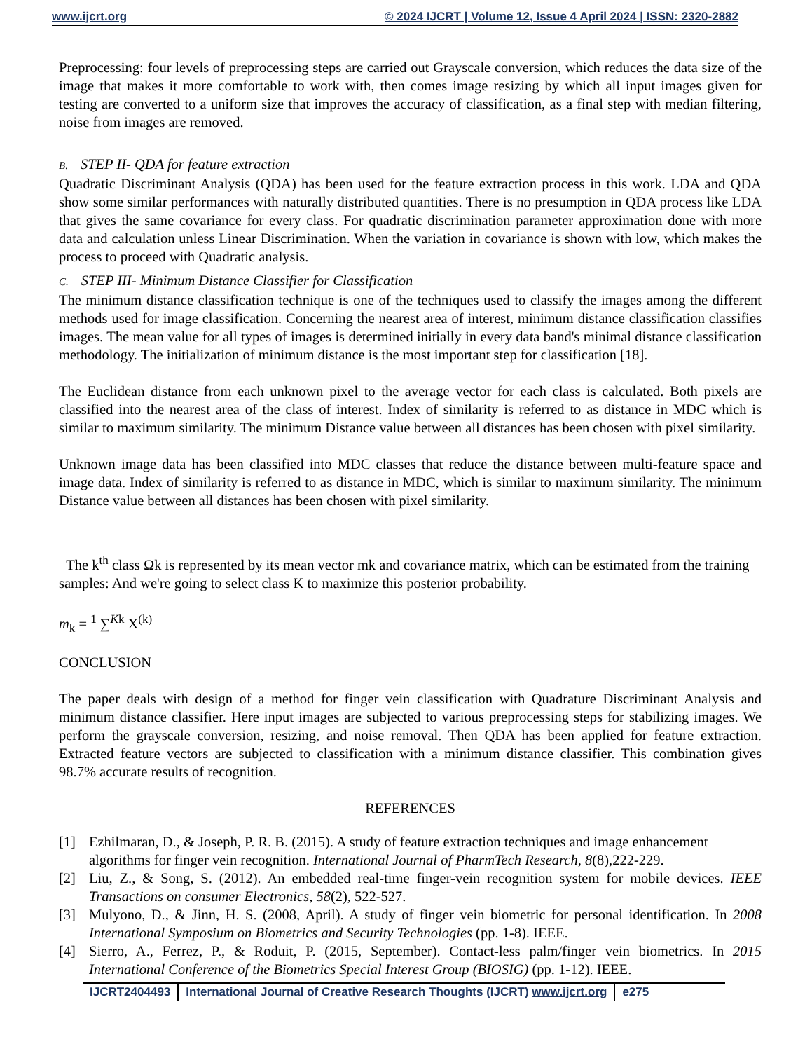www.ijcrt.org © 2024 IJCRT | Volume 12, Issue 4 April 2024 | ISSN: 2320-2882
Preprocessing: four levels of preprocessing steps are carried out Grayscale conversion, which reduces the data size of the image that makes it more comfortable to work with, then comes image resizing by which all input images given for testing are converted to a uniform size that improves the accuracy of classification, as a final step with median filtering, noise from images are removed.
B. STEP II- QDA for feature extraction
Quadratic Discriminant Analysis (QDA) has been used for the feature extraction process in this work. LDA and QDA show some similar performances with naturally distributed quantities. There is no presumption in QDA process like LDA that gives the same covariance for every class. For quadratic discrimination parameter approximation done with more data and calculation unless Linear Discrimination. When the variation in covariance is shown with low, which makes the process to proceed with Quadratic analysis.
C. STEP III- Minimum Distance Classifier for Classification
The minimum distance classification technique is one of the techniques used to classify the images among the different methods used for image classification. Concerning the nearest area of interest, minimum distance classification classifies images. The mean value for all types of images is determined initially in every data band's minimal distance classification methodology. The initialization of minimum distance is the most important step for classification [18].
The Euclidean distance from each unknown pixel to the average vector for each class is calculated. Both pixels are classified into the nearest area of the class of interest. Index of similarity is referred to as distance in MDC which is similar to maximum similarity. The minimum Distance value between all distances has been chosen with pixel similarity.
Unknown image data has been classified into MDC classes that reduce the distance between multi-feature space and image data. Index of similarity is referred to as distance in MDC, which is similar to maximum similarity. The minimum Distance value between all distances has been chosen with pixel similarity.
The k<sup>th</sup> class Ωk is represented by its mean vector mk and covariance matrix, which can be estimated from the training samples: And we're going to select class K to maximize this posterior probability.
m<sub>k</sub> = <sup>1</sup> ∑<sup>Kk</sup> X<sup>(k)</sup>
CONCLUSION
The paper deals with design of a method for finger vein classification with Quadrature Discriminant Analysis and minimum distance classifier. Here input images are subjected to various preprocessing steps for stabilizing images. We perform the grayscale conversion, resizing, and noise removal. Then QDA has been applied for feature extraction. Extracted feature vectors are subjected to classification with a minimum distance classifier. This combination gives 98.7% accurate results of recognition.
REFERENCES
[1] Ezhilmaran, D., & Joseph, P. R. B. (2015). A study of feature extraction techniques and image enhancement algorithms for finger vein recognition. International Journal of PharmTech Research, 8(8),222-229.
[2] Liu, Z., & Song, S. (2012). An embedded real-time finger-vein recognition system for mobile devices. IEEE Transactions on consumer Electronics, 58(2), 522-527.
[3] Mulyono, D., & Jinn, H. S. (2008, April). A study of finger vein biometric for personal identification. In 2008 International Symposium on Biometrics and Security Technologies (pp. 1-8). IEEE.
[4] Sierro, A., Ferrez, P., & Roduit, P. (2015, September). Contact-less palm/finger vein biometrics. In 2015 International Conference of the Biometrics Special Interest Group (BIOSIG) (pp. 1-12). IEEE.
IJCRT2404493 International Journal of Creative Research Thoughts (IJCRT) www.ijcrt.org
e275